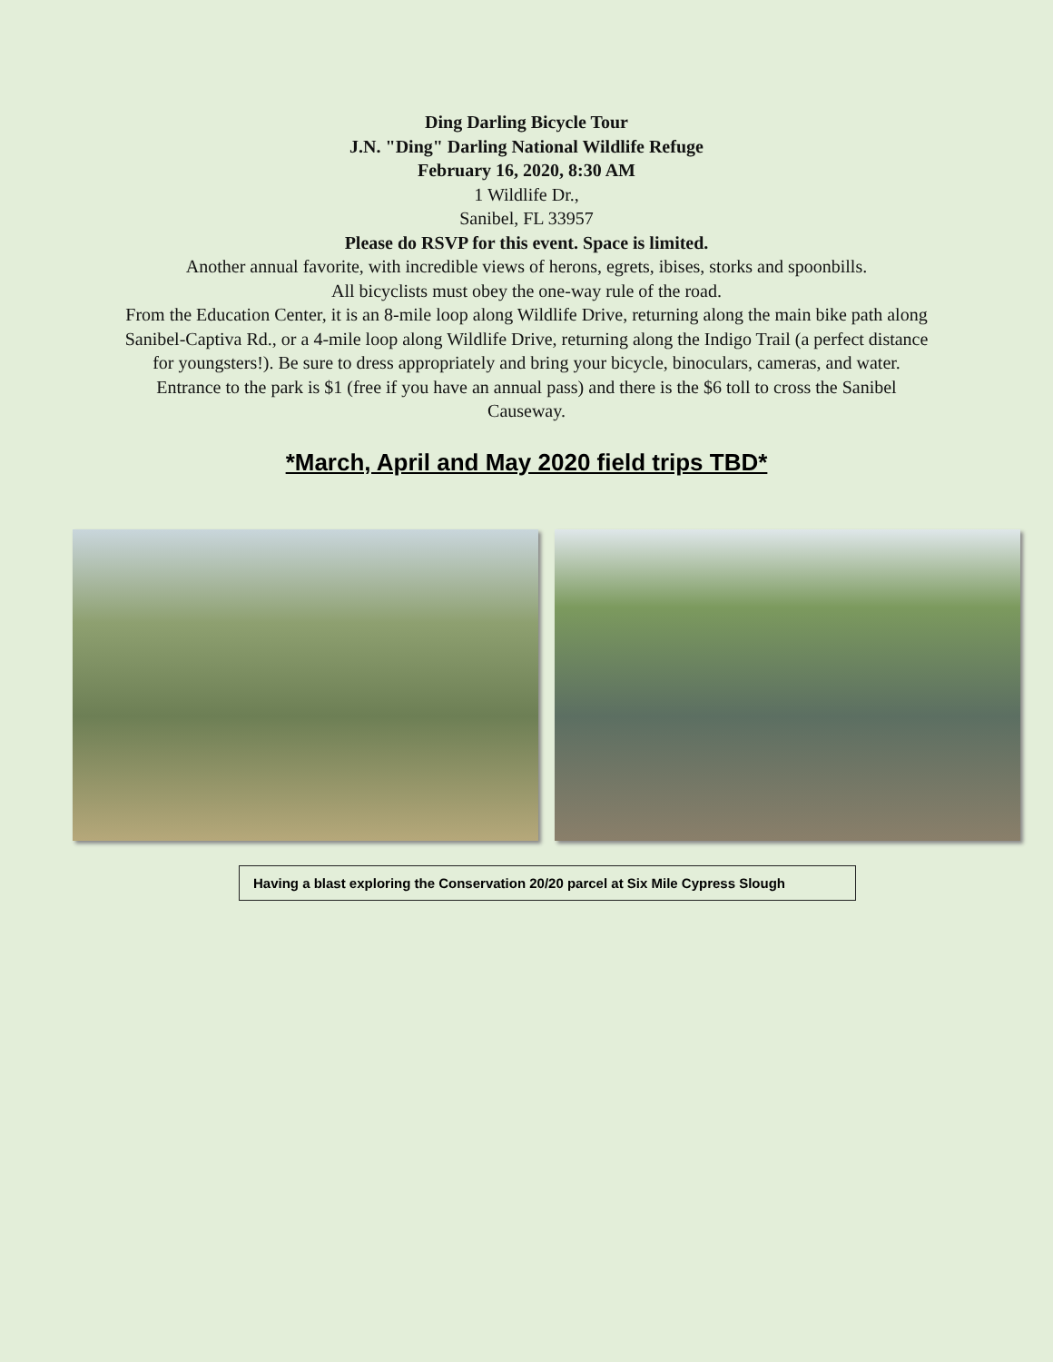Ding Darling Bicycle Tour
J.N. "Ding" Darling National Wildlife Refuge
February 16, 2020, 8:30 AM
1 Wildlife Dr.,
Sanibel, FL 33957
Please do RSVP for this event. Space is limited.
Another annual favorite, with incredible views of herons, egrets, ibises, storks and spoonbills.
All bicyclists must obey the one-way rule of the road.
From the Education Center, it is an 8-mile loop along Wildlife Drive, returning along the main bike path along
Sanibel-Captiva Rd., or a 4-mile loop along Wildlife Drive, returning along the Indigo Trail (a perfect distance
for youngsters!). Be sure to dress appropriately and bring your bicycle, binoculars, cameras, and water.
Entrance to the park is $1 (free if you have an annual pass) and there is the $6 toll to cross the Sanibel
Causeway.
*March, April and May 2020 field trips TBD*
Having a blast exploring the Conservation 20/20 parcel at Six Mile Cypress Slough